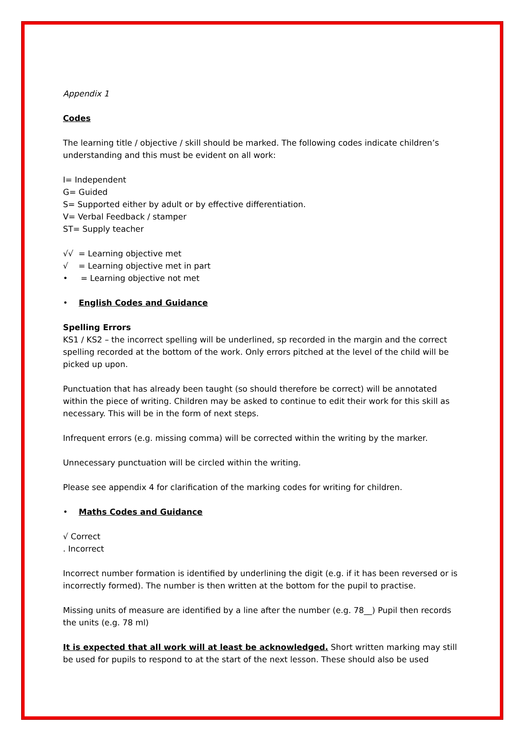Appendix 1
Codes
The learning title / objective / skill should be marked. The following codes indicate children’s understanding and this must be evident on all work:
I= Independent
G= Guided
S= Supported either by adult or by effective differentiation.
V= Verbal Feedback / stamper
ST= Supply teacher
√√ = Learning objective met
√ = Learning objective met in part
• = Learning objective not met
• English Codes and Guidance
Spelling Errors
KS1 / KS2 – the incorrect spelling will be underlined, sp recorded in the margin and the correct spelling recorded at the bottom of the work. Only errors pitched at the level of the child will be picked up upon.
Punctuation that has already been taught (so should therefore be correct) will be annotated within the piece of writing. Children may be asked to continue to edit their work for this skill as necessary. This will be in the form of next steps.
Infrequent errors (e.g. missing comma) will be corrected within the writing by the marker.
Unnecessary punctuation will be circled within the writing.
Please see appendix 4 for clarification of the marking codes for writing for children.
• Maths Codes and Guidance
√ Correct
. Incorrect
Incorrect number formation is identified by underlining the digit (e.g. if it has been reversed or is incorrectly formed). The number is then written at the bottom for the pupil to practise.
Missing units of measure are identified by a line after the number (e.g. 78__) Pupil then records the units (e.g. 78 ml)
It is expected that all work will at least be acknowledged. Short written marking may still be used for pupils to respond to at the start of the next lesson. These should also be used